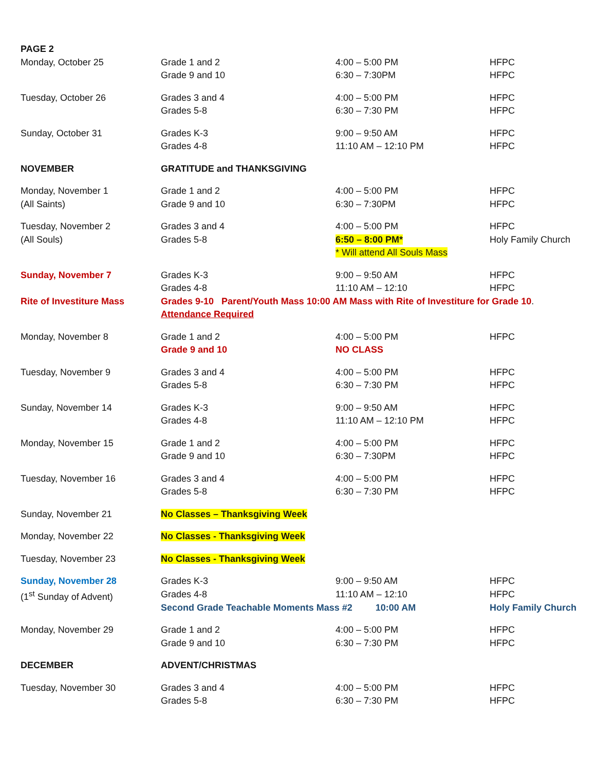| PAGE 2 | | | |
| Monday, October 25 | Grade 1 and 2 | 4:00 – 5:00 PM | HFPC |
| | Grade 9 and 10 | 6:30 – 7:30PM | HFPC |
| Tuesday, October 26 | Grades 3 and 4 | 4:00 – 5:00 PM | HFPC |
| | Grades 5-8 | 6:30 – 7:30 PM | HFPC |
| Sunday, October 31 | Grades K-3 | 9:00 – 9:50 AM | HFPC |
| | Grades 4-8 | 11:10 AM – 12:10 PM | HFPC |
| NOVEMBER | GRATITUDE and THANKSGIVING | | |
| Monday, November 1 | Grade 1 and 2 | 4:00 – 5:00 PM | HFPC |
| (All Saints) | Grade 9 and 10 | 6:30 – 7:30PM | HFPC |
| Tuesday, November 2 | Grades 3 and 4 | 4:00 – 5:00 PM | HFPC |
| (All Souls) | Grades 5-8 | 6:50 – 8:00 PM* | Holy Family Church |
| | | * Will attend All Souls Mass | |
| Sunday, November 7 | Grades K-3 | 9:00 – 9:50 AM | HFPC |
| | Grades 4-8 | 11:10 AM – 12:10 | HFPC |
| Rite of Investiture Mass | Grades 9-10 Parent/Youth Mass 10:00 AM Mass with Rite of Investiture for Grade 10 . | | |
| | Attendance Required | | |
| Monday, November 8 | Grade 1 and 2 | 4:00 – 5:00 PM | HFPC |
| | Grade 9 and 10 | NO CLASS | |
| Tuesday, November 9 | Grades 3 and 4 | 4:00 – 5:00 PM | HFPC |
| | Grades 5-8 | 6:30 – 7:30 PM | HFPC |
| Sunday, November 14 | Grades K-3 | 9:00 – 9:50 AM | HFPC |
| | Grades 4-8 | 11:10 AM – 12:10 PM | HFPC |
| Monday, November 15 | Grade 1 and 2 | 4:00 – 5:00 PM | HFPC |
| | Grade 9 and 10 | 6:30 – 7:30PM | HFPC |
| Tuesday, November 16 | Grades 3 and 4 | 4:00 – 5:00 PM | HFPC |
| | Grades 5-8 | 6:30 – 7:30 PM | HFPC |
| Sunday, November 21 | No Classes – Thanksgiving Week | | |
| Monday, November 22 | No Classes - Thanksgiving Week | | |
| Tuesday, November 23 | No Classes - Thanksgiving Week | | |
| Sunday, November 28 | Grades K-3 | 9:00 – 9:50 AM | HFPC |
| (1<sup>st</sup> Sunday of Advent) | Grades 4-8 | 11:10 AM – 12:10 | HFPC |
| | Second Grade Teachable Moments Mass #2 10:00 AM | | Holy Family Church |
| Monday, November 29 | Grade 1 and 2 | 4:00 – 5:00 PM | HFPC |
| | Grade 9 and 10 | 6:30 – 7:30 PM | HFPC |
| DECEMBER | ADVENT/CHRISTMAS | | |
| Tuesday, November 30 | Grades 3 and 4 | 4:00 – 5:00 PM | HFPC |
| | Grades 5-8 | 6:30 – 7:30 PM | HFPC |